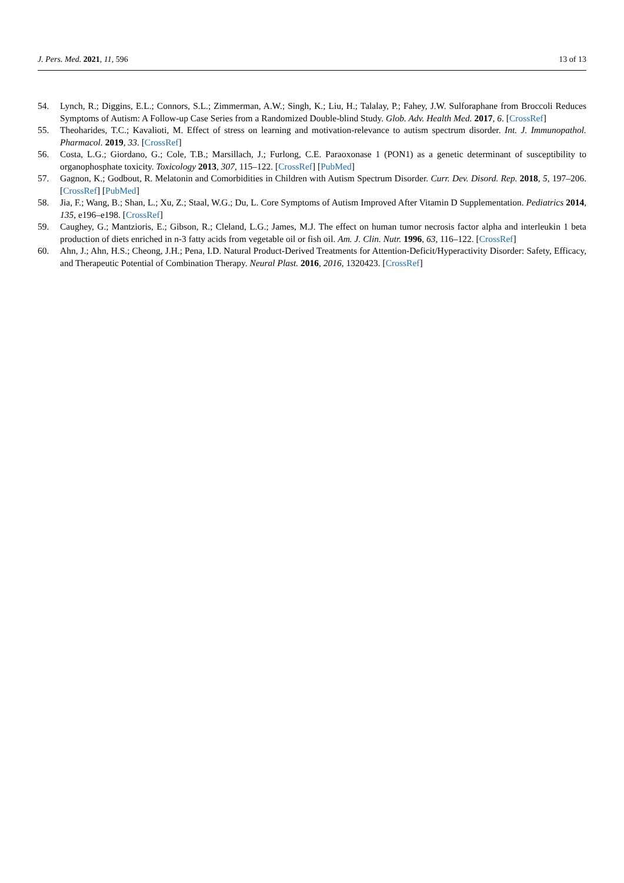J. Pers. Med. 2021, 11, 596 13 of 13
54. Lynch, R.; Diggins, E.L.; Connors, S.L.; Zimmerman, A.W.; Singh, K.; Liu, H.; Talalay, P.; Fahey, J.W. Sulforaphane from Broccoli Reduces Symptoms of Autism: A Follow-up Case Series from a Randomized Double-blind Study. Glob. Adv. Health Med. 2017, 6. [CrossRef]
55. Theoharides, T.C.; Kavalioti, M. Effect of stress on learning and motivation-relevance to autism spectrum disorder. Int. J. Immunopathol. Pharmacol. 2019, 33. [CrossRef]
56. Costa, L.G.; Giordano, G.; Cole, T.B.; Marsillach, J.; Furlong, C.E. Paraoxonase 1 (PON1) as a genetic determinant of susceptibility to organophosphate toxicity. Toxicology 2013, 307, 115–122. [CrossRef] [PubMed]
57. Gagnon, K.; Godbout, R. Melatonin and Comorbidities in Children with Autism Spectrum Disorder. Curr. Dev. Disord. Rep. 2018, 5, 197–206. [CrossRef] [PubMed]
58. Jia, F.; Wang, B.; Shan, L.; Xu, Z.; Staal, W.G.; Du, L. Core Symptoms of Autism Improved After Vitamin D Supplementation. Pediatrics 2014, 135, e196–e198. [CrossRef]
59. Caughey, G.; Mantzioris, E.; Gibson, R.; Cleland, L.G.; James, M.J. The effect on human tumor necrosis factor alpha and interleukin 1 beta production of diets enriched in n-3 fatty acids from vegetable oil or fish oil. Am. J. Clin. Nutr. 1996, 63, 116–122. [CrossRef]
60. Ahn, J.; Ahn, H.S.; Cheong, J.H.; Pena, I.D. Natural Product-Derived Treatments for Attention-Deficit/Hyperactivity Disorder: Safety, Efficacy, and Therapeutic Potential of Combination Therapy. Neural Plast. 2016, 2016, 1320423. [CrossRef]